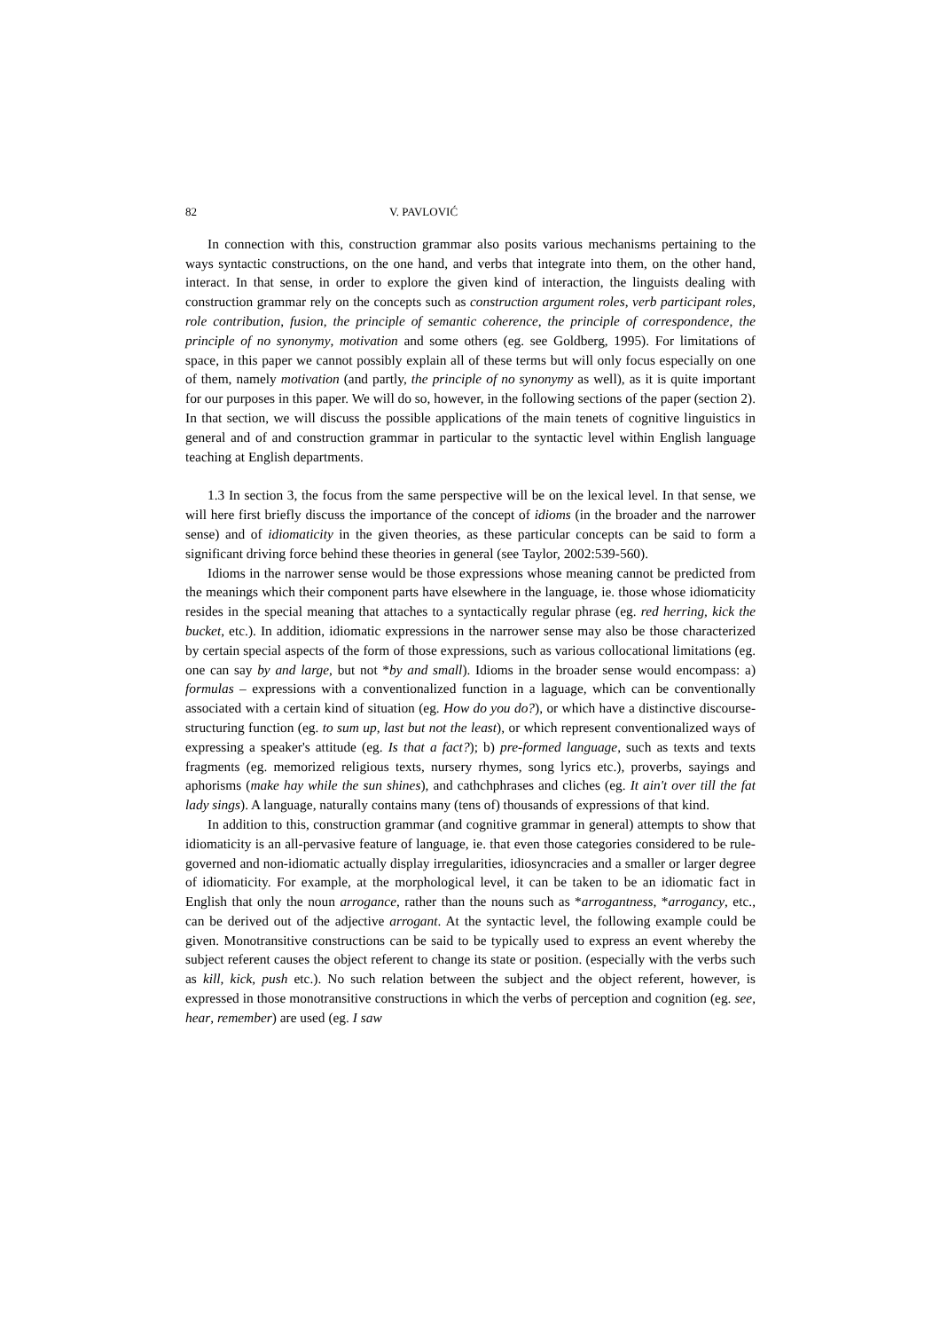82 V. PAVLOVIĆ
In connection with this, construction grammar also posits various mechanisms pertaining to the ways syntactic constructions, on the one hand, and verbs that integrate into them, on the other hand, interact. In that sense, in order to explore the given kind of interaction, the linguists dealing with construction grammar rely on the concepts such as construction argument roles, verb participant roles, role contribution, fusion, the principle of semantic coherence, the principle of correspondence, the principle of no synonymy, motivation and some others (eg. see Goldberg, 1995). For limitations of space, in this paper we cannot possibly explain all of these terms but will only focus especially on one of them, namely motivation (and partly, the principle of no synonymy as well), as it is quite important for our purposes in this paper. We will do so, however, in the following sections of the paper (section 2). In that section, we will discuss the possible applications of the main tenets of cognitive linguistics in general and of and construction grammar in particular to the syntactic level within English language teaching at English departments.
1.3 In section 3, the focus from the same perspective will be on the lexical level. In that sense, we will here first briefly discuss the importance of the concept of idioms (in the broader and the narrower sense) and of idiomaticity in the given theories, as these particular concepts can be said to form a significant driving force behind these theories in general (see Taylor, 2002:539-560).
Idioms in the narrower sense would be those expressions whose meaning cannot be predicted from the meanings which their component parts have elsewhere in the language, ie. those whose idiomaticity resides in the special meaning that attaches to a syntactically regular phrase (eg. red herring, kick the bucket, etc.). In addition, idiomatic expressions in the narrower sense may also be those characterized by certain special aspects of the form of those expressions, such as various collocational limitations (eg. one can say by and large, but not *by and small). Idioms in the broader sense would encompass: a) formulas – expressions with a conventionalized function in a laguage, which can be conventionally associated with a certain kind of situation (eg. How do you do?), or which have a distinctive discourse-structuring function (eg. to sum up, last but not the least), or which represent conventionalized ways of expressing a speaker's attitude (eg. Is that a fact?); b) pre-formed language, such as texts and texts fragments (eg. memorized religious texts, nursery rhymes, song lyrics etc.), proverbs, sayings and aphorisms (make hay while the sun shines), and cathchphrases and cliches (eg. It ain't over till the fat lady sings). A language, naturally contains many (tens of) thousands of expressions of that kind.
In addition to this, construction grammar (and cognitive grammar in general) attempts to show that idiomaticity is an all-pervasive feature of language, ie. that even those categories considered to be rule-governed and non-idiomatic actually display irregularities, idiosyncracies and a smaller or larger degree of idiomaticity. For example, at the morphological level, it can be taken to be an idiomatic fact in English that only the noun arrogance, rather than the nouns such as *arrogantness, *arrogancy, etc., can be derived out of the adjective arrogant. At the syntactic level, the following example could be given. Monotransitive constructions can be said to be typically used to express an event whereby the subject referent causes the object referent to change its state or position. (especially with the verbs such as kill, kick, push etc.). No such relation between the subject and the object referent, however, is expressed in those monotransitive constructions in which the verbs of perception and cognition (eg. see, hear, remember) are used (eg. I saw